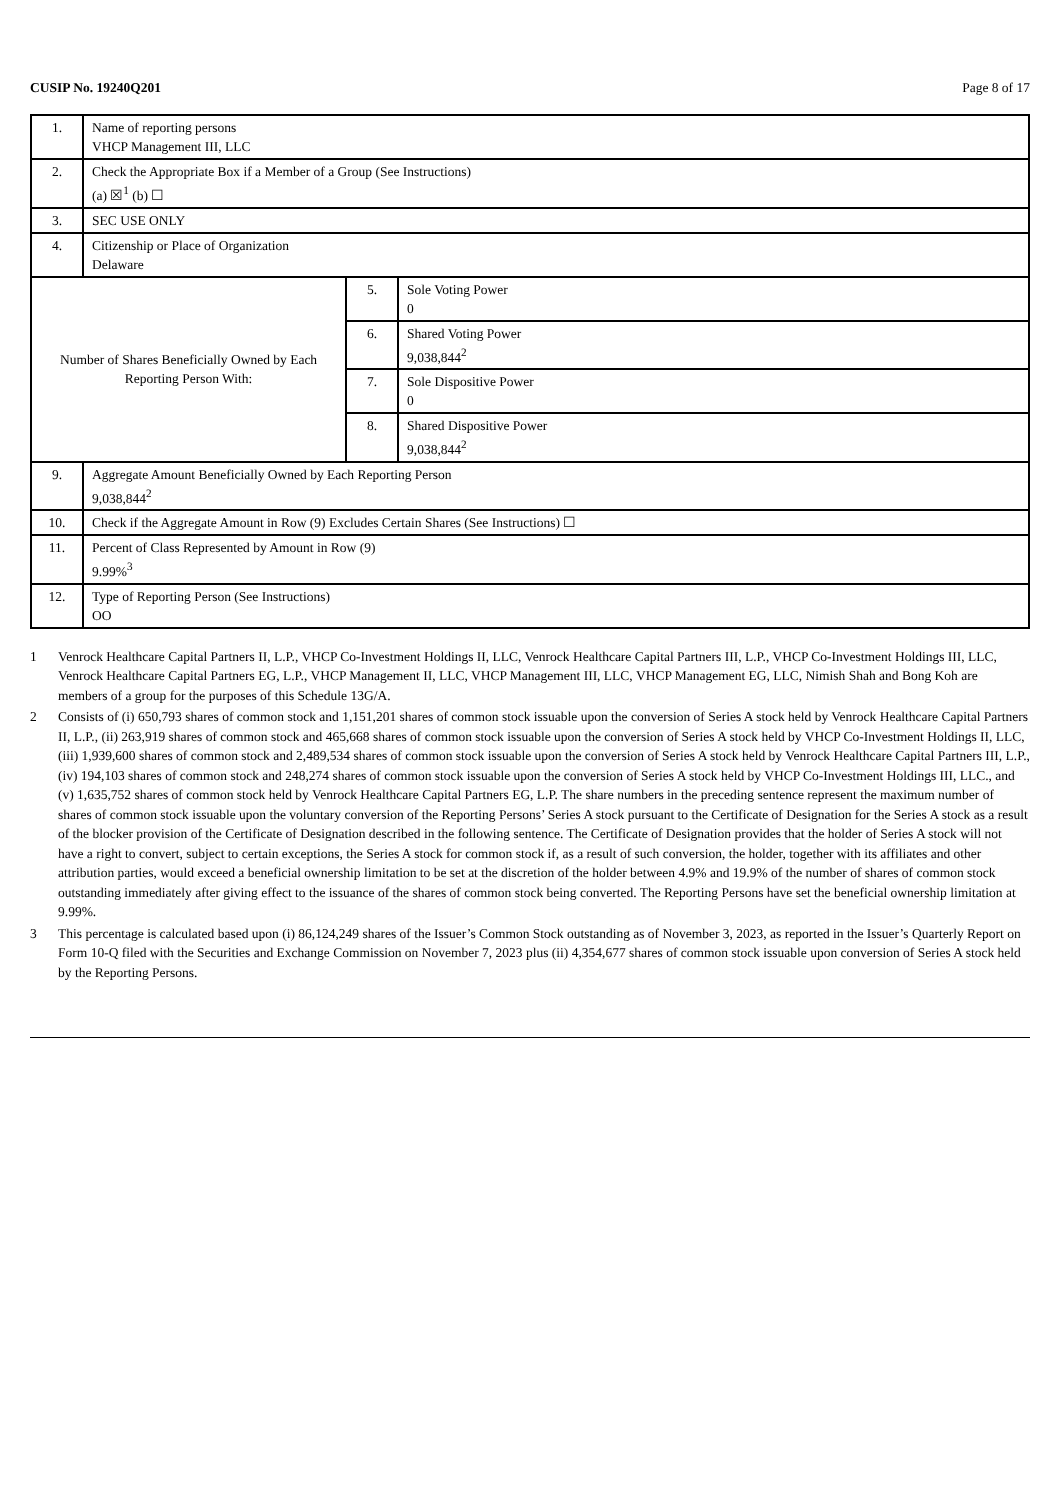CUSIP No. 19240Q201 Page 8 of 17
| 1. | Name of reporting persons VHCP Management III, LLC | | |
| 2. | Check the Appropriate Box if a Member of a Group (See Instructions) (a) ☒<sup>1</sup> (b) ☐ | | |
| 3. | SEC USE ONLY | | |
| 4. | Citizenship or Place of Organization Delaware | | |
| Number of Shares Beneficially Owned by Each Reporting Person With: | | 5. | Sole Voting Power 0 |
| | | 6. | Shared Voting Power 9,038,844<sup>2</sup> |
| | | 7. | Sole Dispositive Power 0 |
| | | 8. | Shared Dispositive Power 9,038,844<sup>2</sup> |
| 9. | Aggregate Amount Beneficially Owned by Each Reporting Person 9,038,844<sup>2</sup> | | |
| 10. | Check if the Aggregate Amount in Row (9) Excludes Certain Shares (See Instructions) ☐ | | |
| 11. | Percent of Class Represented by Amount in Row (9) 9.99%<sup>3</sup> | | |
| 12. | Type of Reporting Person (See Instructions) OO | | |
1 Venrock Healthcare Capital Partners II, L.P., VHCP Co-Investment Holdings II, LLC, Venrock Healthcare Capital Partners III, L.P., VHCP Co-Investment Holdings III, LLC, Venrock Healthcare Capital Partners EG, L.P., VHCP Management II, LLC, VHCP Management III, LLC, VHCP Management EG, LLC, Nimish Shah and Bong Koh are members of a group for the purposes of this Schedule 13G/A.
2 Consists of (i) 650,793 shares of common stock and 1,151,201 shares of common stock issuable upon the conversion of Series A stock held by Venrock Healthcare Capital Partners II, L.P., (ii) 263,919 shares of common stock and 465,668 shares of common stock issuable upon the conversion of Series A stock held by VHCP Co-Investment Holdings II, LLC, (iii) 1,939,600 shares of common stock and 2,489,534 shares of common stock issuable upon the conversion of Series A stock held by Venrock Healthcare Capital Partners III, L.P., (iv) 194,103 shares of common stock and 248,274 shares of common stock issuable upon the conversion of Series A stock held by VHCP Co-Investment Holdings III, LLC., and (v) 1,635,752 shares of common stock held by Venrock Healthcare Capital Partners EG, L.P. The share numbers in the preceding sentence represent the maximum number of shares of common stock issuable upon the voluntary conversion of the Reporting Persons’ Series A stock pursuant to the Certificate of Designation for the Series A stock as a result of the blocker provision of the Certificate of Designation described in the following sentence. The Certificate of Designation provides that the holder of Series A stock will not have a right to convert, subject to certain exceptions, the Series A stock for common stock if, as a result of such conversion, the holder, together with its affiliates and other attribution parties, would exceed a beneficial ownership limitation to be set at the discretion of the holder between 4.9% and 19.9% of the number of shares of common stock outstanding immediately after giving effect to the issuance of the shares of common stock being converted. The Reporting Persons have set the beneficial ownership limitation at 9.99%.
3 This percentage is calculated based upon (i) 86,124,249 shares of the Issuer’s Common Stock outstanding as of November 3, 2023, as reported in the Issuer’s Quarterly Report on Form 10-Q filed with the Securities and Exchange Commission on November 7, 2023 plus (ii) 4,354,677 shares of common stock issuable upon conversion of Series A stock held by the Reporting Persons.